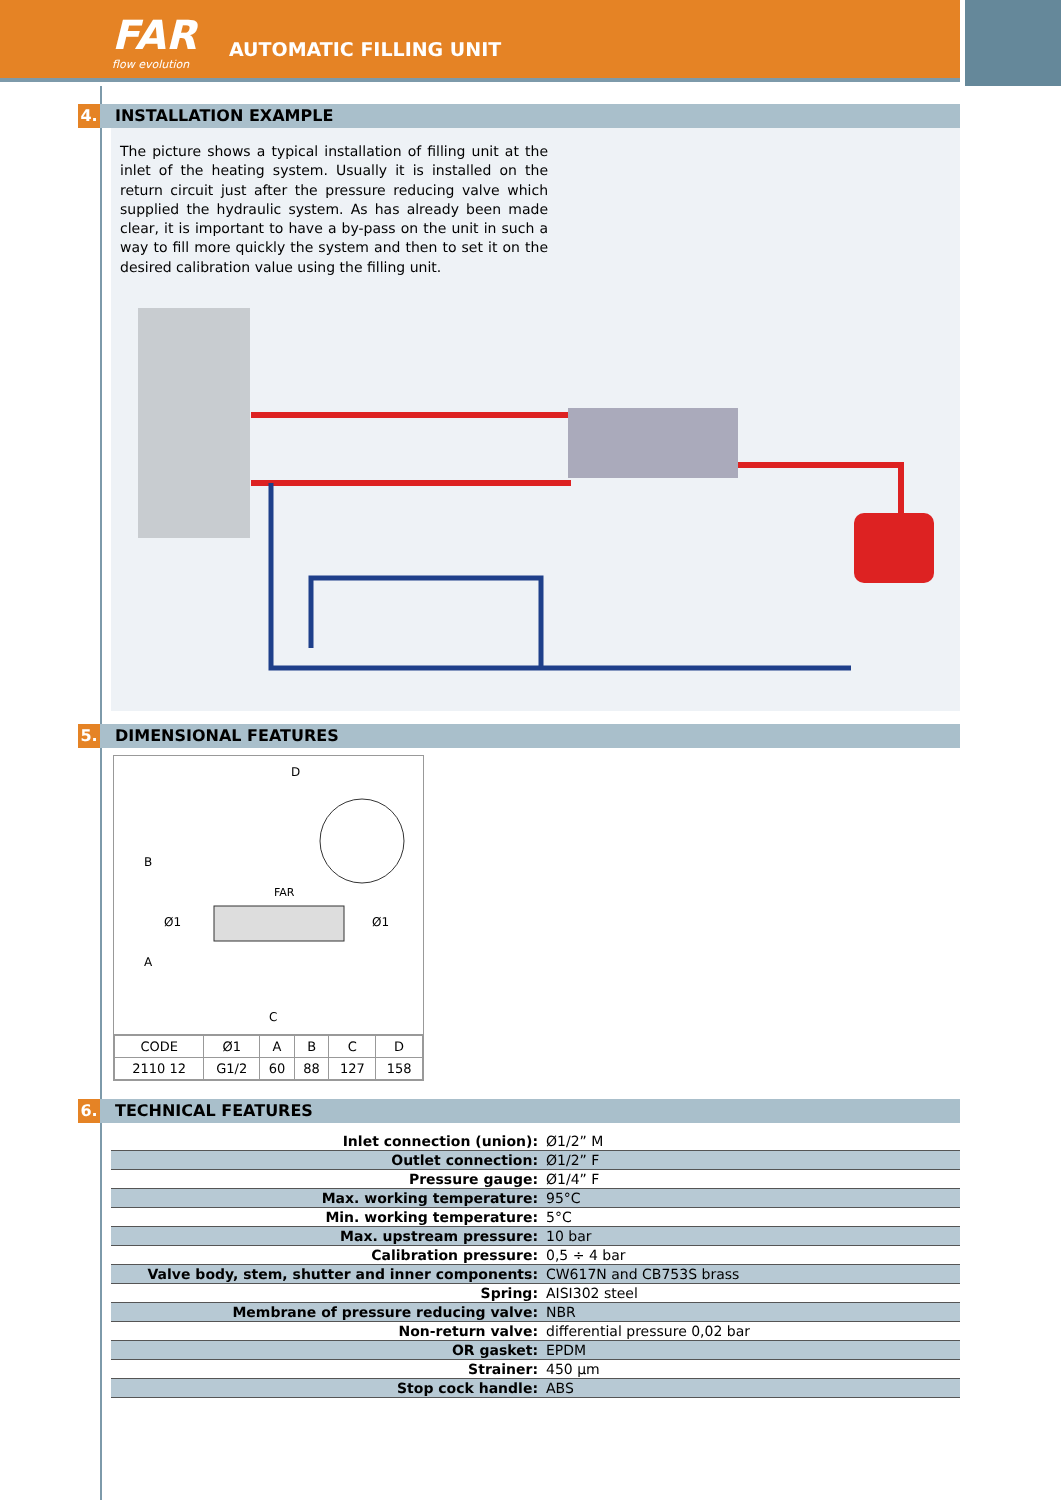FAR
flow evolution
AUTOMATIC FILLING UNIT
4. INSTALLATION EXAMPLE
The picture shows a typical installation of filling unit at the inlet of the heating system. Usually it is installed on the return circuit just after the pressure reducing valve which supplied the hydraulic system. As has already been made clear, it is important to have a by-pass on the unit in such a way to fill more quickly the system and then to set it on the desired calibration value using the filling unit.
5. DIMENSIONAL FEATURES
D
B
A
C
Ø1
Ø1
FAR
| CODE | Ø1 | A | B | C | D |
| --- | --- | --- | --- | --- | --- |
| 2110 12 | G1/2 | 60 | 88 | 127 | 158 |
6. TECHNICAL FEATURES
| Inlet connection (union): | Ø1/2” M |
| Outlet connection: | Ø1/2” F |
| Pressure gauge: | Ø1/4” F |
| Max. working temperature: | 95°C |
| Min. working temperature: | 5°C |
| Max. upstream pressure: | 10 bar |
| Calibration pressure: | 0,5 ÷ 4 bar |
| Valve body, stem, shutter and inner components: | CW617N and CB753S brass |
| Spring: | AISI302 steel |
| Membrane of pressure reducing valve: | NBR |
| Non-return valve: | differential pressure 0,02 bar |
| OR gasket: | EPDM |
| Strainer: | 450 µm |
| Stop cock handle: | ABS |